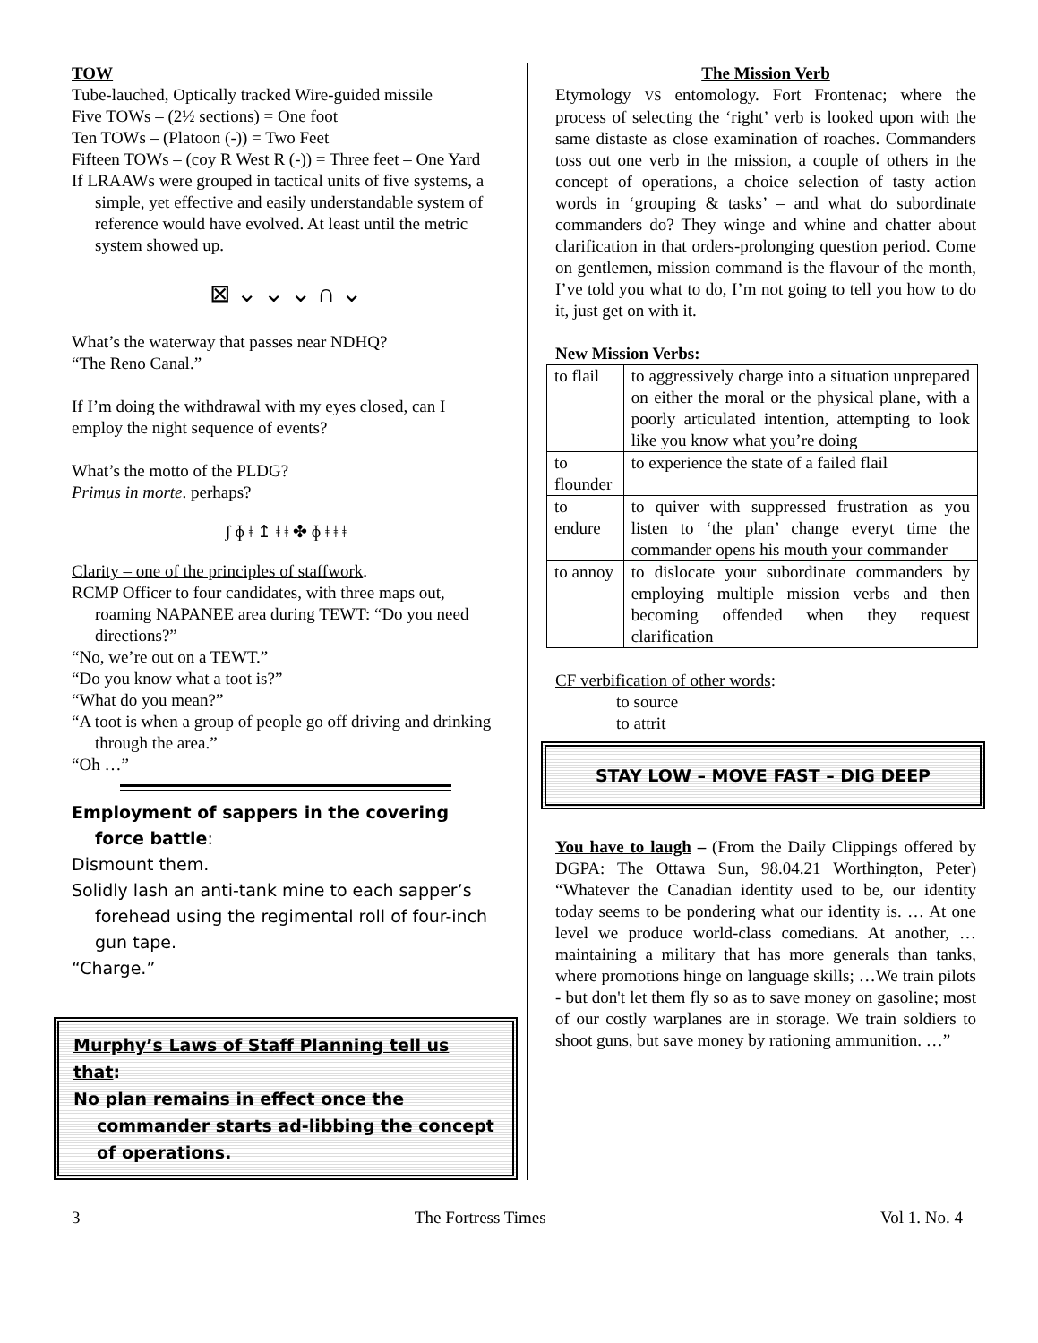TOW
Tube-lauched, Optically tracked Wire-guided missile
Five TOWs – (2½ sections) = One foot
Ten TOWs – (Platoon (-)) = Two Feet
Fifteen TOWs – (coy R West R (-)) = Three feet – One Yard
If LRAAWs were grouped in tactical units of five systems, a simple, yet effective and easily understandable system of reference would have evolved. At least until the metric system showed up.
⊠ ⌄ ⌄ ⌄ ∩ ⌄
What’s the waterway that passes near NDHQ?
“The Reno Canal.”
If I’m doing the withdrawal with my eyes closed, can I employ the night sequence of events?
What’s the motto of the PLDG?
Primus in morte. perhaps?
ʃ ɸ ǂ ↥ ǂ ǂ ✤ ɸ ǂ ǂ ǂ
Clarity – one of the principles of staffwork.
RCMP Officer to four candidates, with three maps out, roaming NAPANEE area during TEWT: “Do you need directions?”
“No, we’re out on a TEWT.”
“Do you know what a toot is?”
“What do you mean?”
“A toot is when a group of people go off driving and drinking through the area.”
“Oh …”
Employment of sappers in the covering force battle:
Dismount them.
Solidly lash an anti-tank mine to each sapper’s forehead using the regimental roll of four-inch gun tape.
“Charge.”
Murphy’s Laws of Staff Planning tell us that:
No plan remains in effect once the commander starts ad-libbing the concept of operations.
The Mission Verb
Etymology VS entomology. Fort Frontenac; where the process of selecting the ‘right’ verb is looked upon with the same distaste as close examination of roaches. Commanders toss out one verb in the mission, a couple of others in the concept of operations, a choice selection of tasty action words in ‘grouping & tasks’ – and what do subordinate commanders do? They winge and whine and chatter about clarification in that orders-prolonging question period. Come on gentlemen, mission command is the flavour of the month, I’ve told you what to do, I’m not going to tell you how to do it, just get on with it.
New Mission Verbs:
| to flail | to aggressively charge into a situation unprepared on either the moral or the physical plane, with a poorly articulated intention, attempting to look like you know what you’re doing |
| to flounder | to experience the state of a failed flail |
| to endure | to quiver with suppressed frustration as you listen to ‘the plan’ change everyt time the commander opens his mouth your commander |
| to annoy | to dislocate your subordinate commanders by employing multiple mission verbs and then becoming offended when they request clarification |
CF verbification of other words:
to source
to attrit
STAY LOW – MOVE FAST – DIG DEEP
You have to laugh – (From the Daily Clippings offered by DGPA: The Ottawa Sun, 98.04.21 Worthington, Peter) “Whatever the Canadian identity used to be, our identity today seems to be pondering what our identity is. … At one level we produce world-class comedians. At another, …maintaining a military that has more generals than tanks, where promotions hinge on language skills; …We train pilots - but don't let them fly so as to save money on gasoline; most of our costly warplanes are in storage. We train soldiers to shoot guns, but save money by rationing ammunition. …”
3 The Fortress Times Vol 1. No. 4